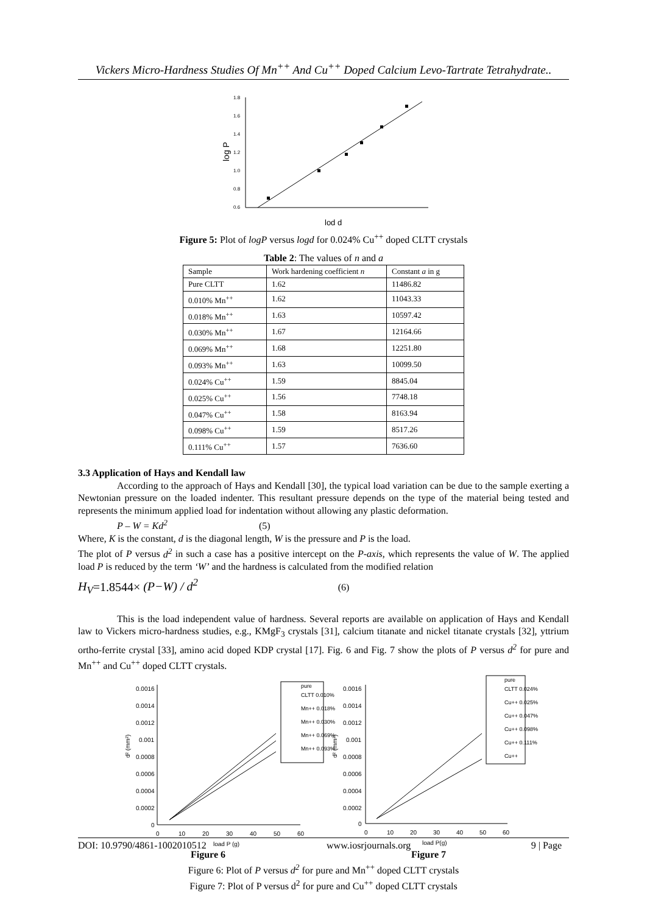Vickers Micro-Hardness Studies Of Mn<sup>++</sup> And Cu<sup>++</sup> Doped Calcium Levo-Tartrate Tetrahydrate..
1.8
1.6
1.4
1.2
1.0
0.8
0.6
log P
lod d
Figure 5: Plot of logP versus logd for 0.024% Cu<sup>++</sup> doped CLTT crystals
Table 2: The values of n and a
| Sample | Work hardening coefficient n | Constant a in g |
| --- | --- | --- |
| Pure CLTT | 1.62 | 11486.82 |
| 0.010% Mn<sup>++</sup> | 1.62 | 11043.33 |
| 0.018% Mn<sup>++</sup> | 1.63 | 10597.42 |
| 0.030% Mn<sup>++</sup> | 1.67 | 12164.66 |
| 0.069% Mn<sup>++</sup> | 1.68 | 12251.80 |
| 0.093% Mn<sup>++</sup> | 1.63 | 10099.50 |
| 0.024% Cu<sup>++</sup> | 1.59 | 8845.04 |
| 0.025% Cu<sup>++</sup> | 1.56 | 7748.18 |
| 0.047% Cu<sup>++</sup> | 1.58 | 8163.94 |
| 0.098% Cu<sup>++</sup> | 1.59 | 8517.26 |
| 0.111% Cu<sup>++</sup> | 1.57 | 7636.60 |
3.3 Application of Hays and Kendall law
According to the approach of Hays and Kendall [30], the typical load variation can be due to the sample exerting a Newtonian pressure on the loaded indenter. This resultant pressure depends on the type of the material being tested and represents the minimum applied load for indentation without allowing any plastic deformation.
P – W = Kd<sup>2</sup> (5)
Where, K is the constant, d is the diagonal length, W is the pressure and P is the load.
The plot of P versus d<sup>2</sup> in such a case has a positive intercept on the P-axis, which represents the value of W. The applied load P is reduced by the term ‘W’ and the hardness is calculated from the modified relation
H<sub>V</sub>=1.8544× (P−W) / d<sup>2</sup> (6)
This is the load independent value of hardness. Several reports are available on application of Hays and Kendall law to Vickers micro-hardness studies, e.g., KMgF<sub>3</sub> crystals [31], calcium titanate and nickel titanate crystals [32], yttrium ortho-ferrite crystal [33], amino acid doped KDP crystal [17]. Fig. 6 and Fig. 7 show the plots of P versus d<sup>2</sup> for pure and Mn<sup>++</sup> and Cu<sup>++</sup> doped CLTT crystals.
0.0016
0.0014
0.0012
0.001
0.0008
0.0006
0.0004
0.0002
0
d² (mm²)
0
10
20
30
40
50
60
load P (g)
pure
CLTT 0.010%
Mn++ 0.018%
Mn++ 0.030%
Mn++ 0.069%
Mn++ 0.093%
0.0016
0.0014
0.0012
0.001
0.0008
0.0006
0.0004
0.0002
0
d² (mm²)
0
10
20
30
40
50
60
load P(g)
pure
CLTT 0.024%
Cu++ 0.025%
Cu++ 0.047%
Cu++ 0.098%
Cu++ 0.111%
Cu++
Figure 6 Figure 7
Figure 6: Plot of P versus d<sup>2</sup> for pure and Mn<sup>++</sup> doped CLTT crystals
Figure 7: Plot of P versus d<sup>2</sup> for pure and Cu<sup>++</sup> doped CLTT crystals
DOI: 10.9790/4861-1002010512 www.iosrjournals.org 9 | Page